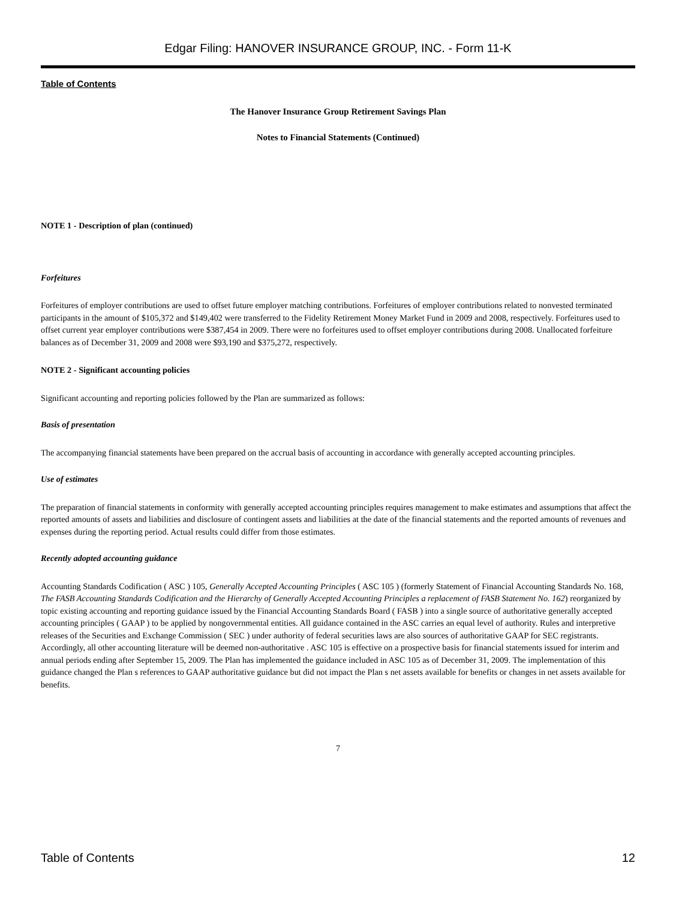Edgar Filing: HANOVER INSURANCE GROUP, INC. - Form 11-K
Table of Contents
The Hanover Insurance Group Retirement Savings Plan
Notes to Financial Statements (Continued)
NOTE 1 - Description of plan (continued)
Forfeitures
Forfeitures of employer contributions are used to offset future employer matching contributions. Forfeitures of employer contributions related to nonvested terminated participants in the amount of $105,372 and $149,402 were transferred to the Fidelity Retirement Money Market Fund in 2009 and 2008, respectively. Forfeitures used to offset current year employer contributions were $387,454 in 2009. There were no forfeitures used to offset employer contributions during 2008. Unallocated forfeiture balances as of December 31, 2009 and 2008 were $93,190 and $375,272, respectively.
NOTE 2 - Significant accounting policies
Significant accounting and reporting policies followed by the Plan are summarized as follows:
Basis of presentation
The accompanying financial statements have been prepared on the accrual basis of accounting in accordance with generally accepted accounting principles.
Use of estimates
The preparation of financial statements in conformity with generally accepted accounting principles requires management to make estimates and assumptions that affect the reported amounts of assets and liabilities and disclosure of contingent assets and liabilities at the date of the financial statements and the reported amounts of revenues and expenses during the reporting period. Actual results could differ from those estimates.
Recently adopted accounting guidance
Accounting Standards Codification ( ASC ) 105, Generally Accepted Accounting Principles ( ASC 105 ) (formerly Statement of Financial Accounting Standards No. 168, The FASB Accounting Standards Codification and the Hierarchy of Generally Accepted Accounting Principles a replacement of FASB Statement No. 162) reorganized by topic existing accounting and reporting guidance issued by the Financial Accounting Standards Board ( FASB ) into a single source of authoritative generally accepted accounting principles ( GAAP ) to be applied by nongovernmental entities. All guidance contained in the ASC carries an equal level of authority. Rules and interpretive releases of the Securities and Exchange Commission ( SEC ) under authority of federal securities laws are also sources of authoritative GAAP for SEC registrants. Accordingly, all other accounting literature will be deemed non-authoritative . ASC 105 is effective on a prospective basis for financial statements issued for interim and annual periods ending after September 15, 2009. The Plan has implemented the guidance included in ASC 105 as of December 31, 2009. The implementation of this guidance changed the Plan s references to GAAP authoritative guidance but did not impact the Plan s net assets available for benefits or changes in net assets available for benefits.
7
Table of Contents 12